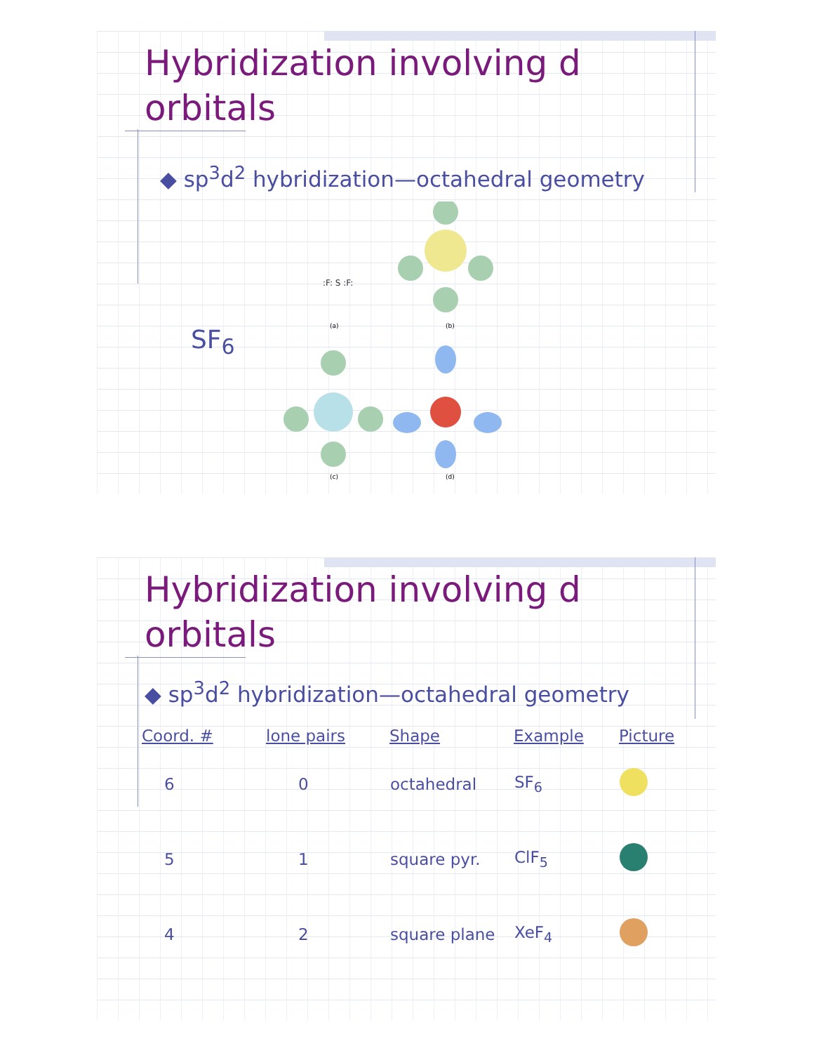Hybridization involving d
orbitals
◆ sp<sup>3</sup>d<sup>2</sup> hybridization—octahedral geometry
SF<sub>6</sub>
:F: S :F:
(a)
(b)
(c)
(d)
Hybridization involving d
orbitals
◆ sp<sup>3</sup>d<sup>2</sup> hybridization—octahedral geometry
| Coord. # | lone pairs | Shape | Example | Picture |
| --- | --- | --- | --- | --- |
| 6 | 0 | octahedral | SF<sub>6</sub> | |
| 5 | 1 | square pyr. | ClF<sub>5</sub> | |
| 4 | 2 | square plane | XeF<sub>4</sub> | |